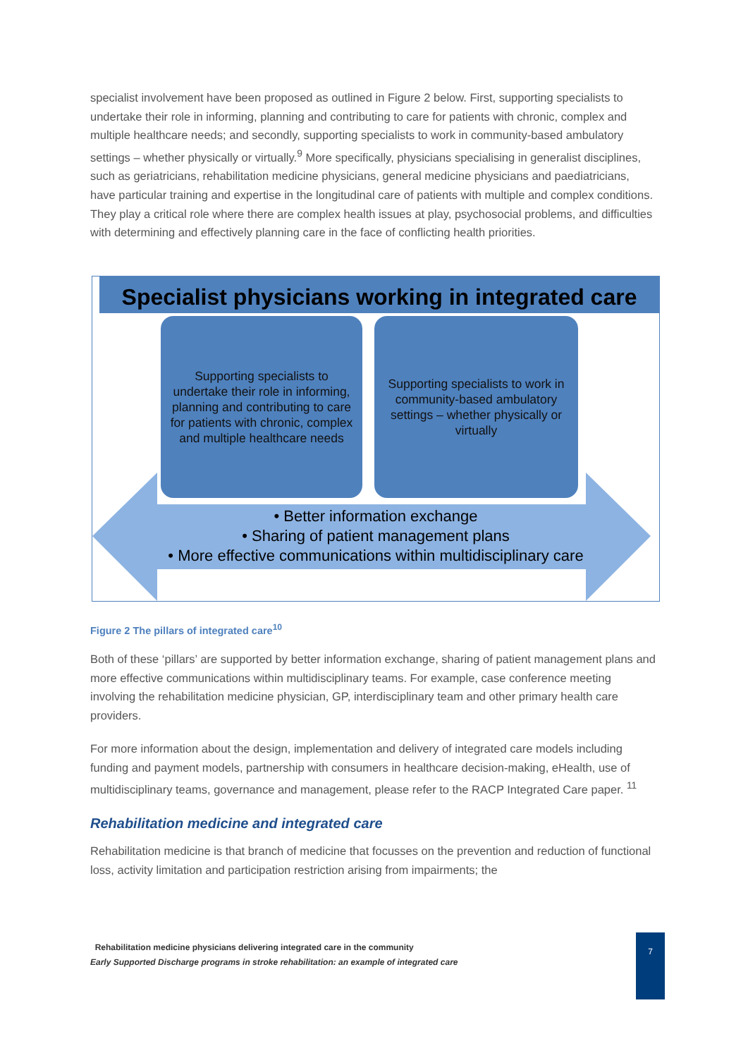specialist involvement have been proposed as outlined in Figure 2 below. First, supporting specialists to undertake their role in informing, planning and contributing to care for patients with chronic, complex and multiple healthcare needs; and secondly, supporting specialists to work in community-based ambulatory settings – whether physically or virtually.<sup>9</sup> More specifically, physicians specialising in generalist disciplines, such as geriatricians, rehabilitation medicine physicians, general medicine physicians and paediatricians, have particular training and expertise in the longitudinal care of patients with multiple and complex conditions. They play a critical role where there are complex health issues at play, psychosocial problems, and difficulties with determining and effectively planning care in the face of conflicting health priorities.
Specialist physicians working in integrated care
Supporting specialists to undertake their role in informing, planning and contributing to care for patients with chronic, complex and multiple healthcare needs
Supporting specialists to work in community-based ambulatory settings – whether physically or virtually
• Better information exchange
• Sharing of patient management plans
• More effective communications within multidisciplinary care
Figure 2 The pillars of integrated care<sup>10</sup>
Both of these ‘pillars’ are supported by better information exchange, sharing of patient management plans and more effective communications within multidisciplinary teams. For example, case conference meeting involving the rehabilitation medicine physician, GP, interdisciplinary team and other primary health care providers.
For more information about the design, implementation and delivery of integrated care models including funding and payment models, partnership with consumers in healthcare decision-making, eHealth, use of multidisciplinary teams, governance and management, please refer to the RACP Integrated Care paper. <sup>11</sup>
Rehabilitation medicine and integrated care
Rehabilitation medicine is that branch of medicine that focusses on the prevention and reduction of functional loss, activity limitation and participation restriction arising from impairments; the
Rehabilitation medicine physicians delivering integrated care in the community
Early Supported Discharge programs in stroke rehabilitation: an example of integrated care
7